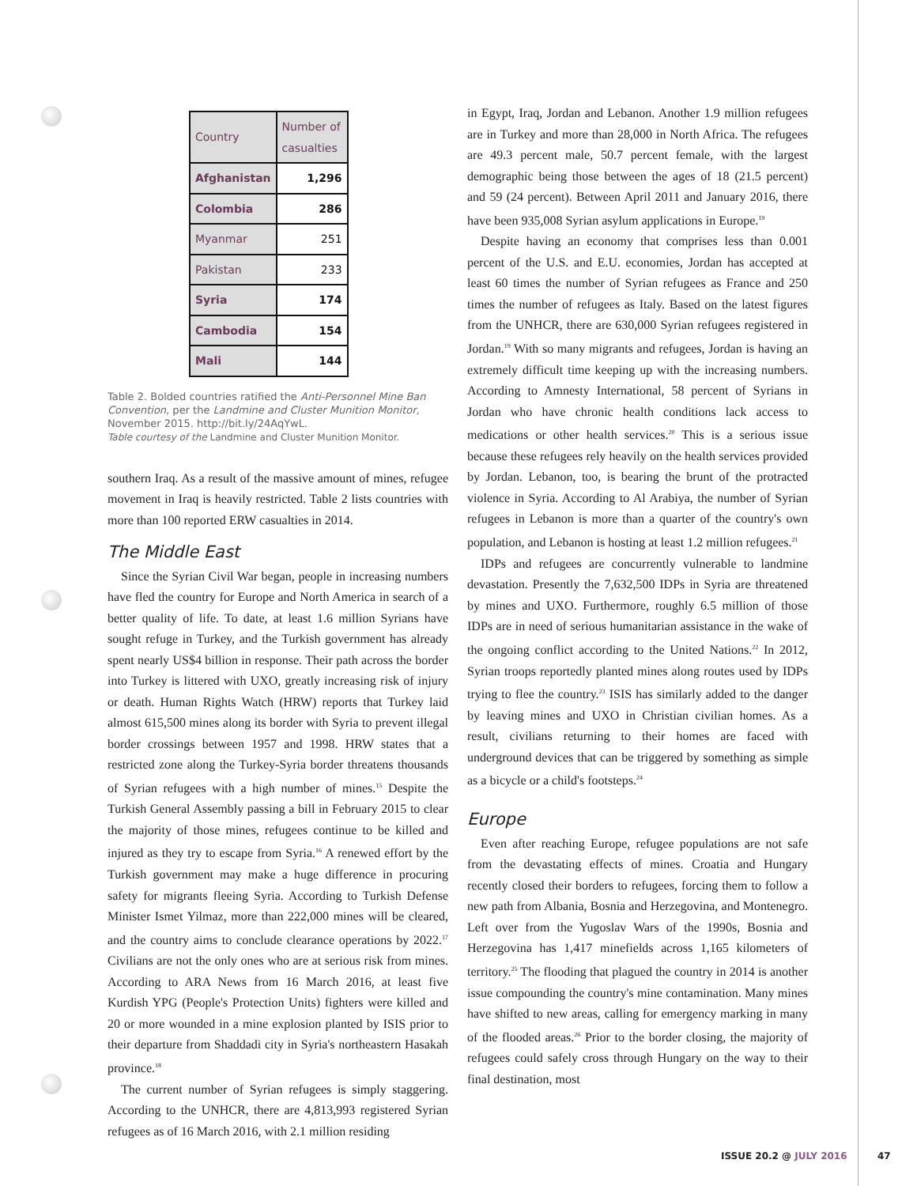| Country | Number of casualties |
| --- | --- |
| Afghanistan | 1,296 |
| Colombia | 286 |
| Myanmar | 251 |
| Pakistan | 233 |
| Syria | 174 |
| Cambodia | 154 |
| Mali | 144 |
Table 2. Bolded countries ratified the Anti-Personnel Mine Ban Convention, per the Landmine and Cluster Munition Monitor, November 2015. http://bit.ly/24AqYwL.
Table courtesy of the Landmine and Cluster Munition Monitor.
southern Iraq. As a result of the massive amount of mines, refugee movement in Iraq is heavily restricted. Table 2 lists countries with more than 100 reported ERW casualties in 2014.
The Middle East
Since the Syrian Civil War began, people in increasing numbers have fled the country for Europe and North America in search of a better quality of life. To date, at least 1.6 million Syrians have sought refuge in Turkey, and the Turkish government has already spent nearly US$4 billion in response. Their path across the border into Turkey is littered with UXO, greatly increasing risk of injury or death. Human Rights Watch (HRW) reports that Turkey laid almost 615,500 mines along its border with Syria to prevent illegal border crossings between 1957 and 1998. HRW states that a restricted zone along the Turkey-Syria border threatens thousands of Syrian refugees with a high number of mines.<sup>15</sup> Despite the Turkish General Assembly passing a bill in February 2015 to clear the majority of those mines, refugees continue to be killed and injured as they try to escape from Syria.<sup>16</sup> A renewed effort by the Turkish government may make a huge difference in procuring safety for migrants fleeing Syria. According to Turkish Defense Minister Ismet Yilmaz, more than 222,000 mines will be cleared, and the country aims to conclude clearance operations by 2022.<sup>17</sup> Civilians are not the only ones who are at serious risk from mines. According to ARA News from 16 March 2016, at least five Kurdish YPG (People's Protection Units) fighters were killed and 20 or more wounded in a mine explosion planted by ISIS prior to their departure from Shaddadi city in Syria's northeastern Hasakah province.<sup>18</sup>
The current number of Syrian refugees is simply staggering. According to the UNHCR, there are 4,813,993 registered Syrian refugees as of 16 March 2016, with 2.1 million residing
in Egypt, Iraq, Jordan and Lebanon. Another 1.9 million refugees are in Turkey and more than 28,000 in North Africa. The refugees are 49.3 percent male, 50.7 percent female, with the largest demographic being those between the ages of 18 (21.5 percent) and 59 (24 percent). Between April 2011 and January 2016, there have been 935,008 Syrian asylum applications in Europe.<sup>19</sup>
Despite having an economy that comprises less than 0.001 percent of the U.S. and E.U. economies, Jordan has accepted at least 60 times the number of Syrian refugees as France and 250 times the number of refugees as Italy. Based on the latest figures from the UNHCR, there are 630,000 Syrian refugees registered in Jordan.<sup>19</sup> With so many migrants and refugees, Jordan is having an extremely difficult time keeping up with the increasing numbers. According to Amnesty International, 58 percent of Syrians in Jordan who have chronic health conditions lack access to medications or other health services.<sup>20</sup> This is a serious issue because these refugees rely heavily on the health services provided by Jordan. Lebanon, too, is bearing the brunt of the protracted violence in Syria. According to Al Arabiya, the number of Syrian refugees in Lebanon is more than a quarter of the country's own population, and Lebanon is hosting at least 1.2 million refugees.<sup>21</sup>
IDPs and refugees are concurrently vulnerable to landmine devastation. Presently the 7,632,500 IDPs in Syria are threatened by mines and UXO. Furthermore, roughly 6.5 million of those IDPs are in need of serious humanitarian assistance in the wake of the ongoing conflict according to the United Nations.<sup>22</sup> In 2012, Syrian troops reportedly planted mines along routes used by IDPs trying to flee the country.<sup>23</sup> ISIS has similarly added to the danger by leaving mines and UXO in Christian civilian homes. As a result, civilians returning to their homes are faced with underground devices that can be triggered by something as simple as a bicycle or a child's footsteps.<sup>24</sup>
Europe
Even after reaching Europe, refugee populations are not safe from the devastating effects of mines. Croatia and Hungary recently closed their borders to refugees, forcing them to follow a new path from Albania, Bosnia and Herzegovina, and Montenegro. Left over from the Yugoslav Wars of the 1990s, Bosnia and Herzegovina has 1,417 minefields across 1,165 kilometers of territory.<sup>25</sup> The flooding that plagued the country in 2014 is another issue compounding the country's mine contamination. Many mines have shifted to new areas, calling for emergency marking in many of the flooded areas.<sup>26</sup> Prior to the border closing, the majority of refugees could safely cross through Hungary on the way to their final destination, most
ISSUE 20.2 @ JULY 2016 47